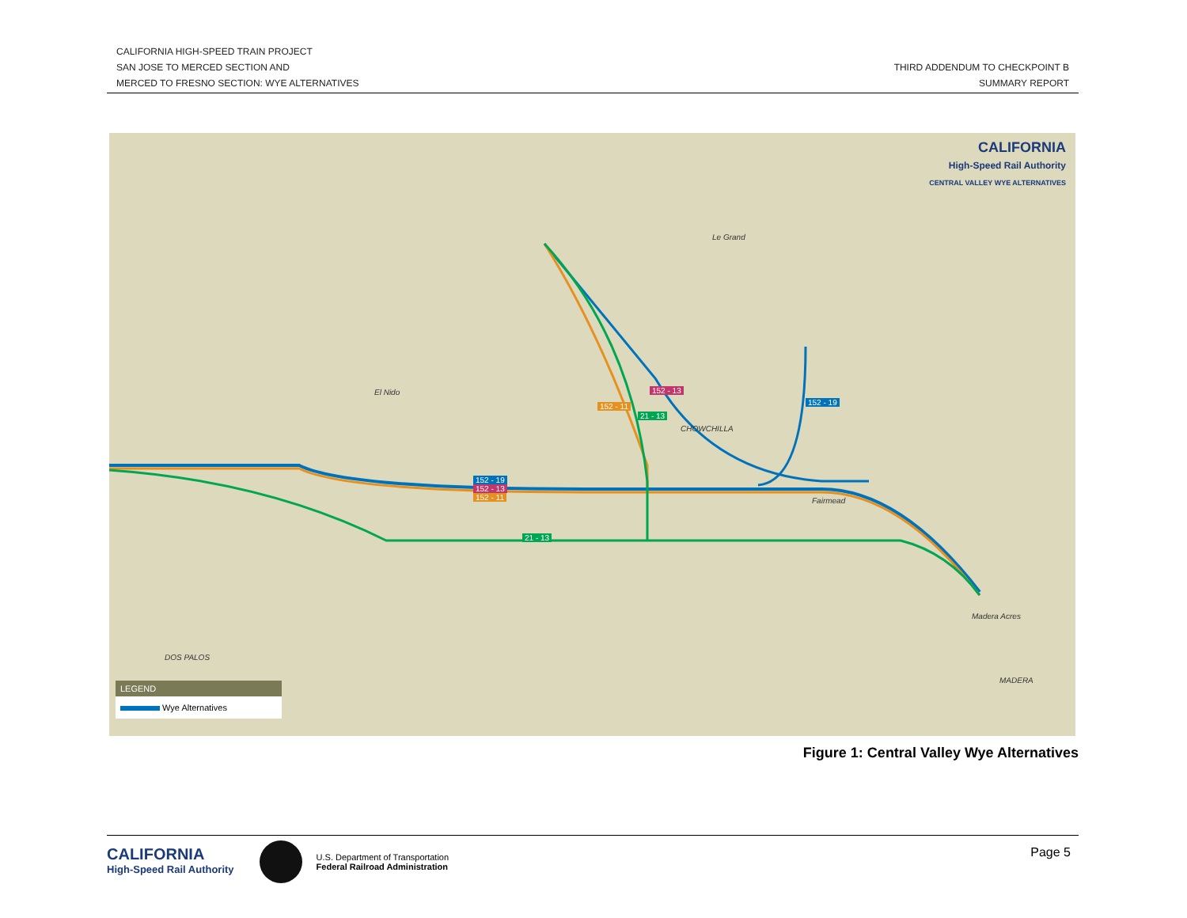CALIFORNIA HIGH-SPEED TRAIN PROJECT
SAN JOSE TO MERCED SECTION AND
MERCED TO FRESNO SECTION: WYE ALTERNATIVES
THIRD ADDENDUM TO CHECKPOINT B
SUMMARY REPORT
El Nido
CHOWCHILLA
Le Grand
Fairmead
Madera Acres
MADERA
DOS PALOS
152 - 19
152 - 13
152 - 11
21 - 13
152 - 11
152 - 13
21 - 13
152 - 19
CALIFORNIA
High-Speed Rail Authority
CENTRAL VALLEY WYE ALTERNATIVES
LEGEND
Wye Alternatives
Figure 1: Central Valley Wye Alternatives
CALIFORNIA
High-Speed Rail Authority
U.S. Department of Transportation
Federal Railroad Administration
Page 5